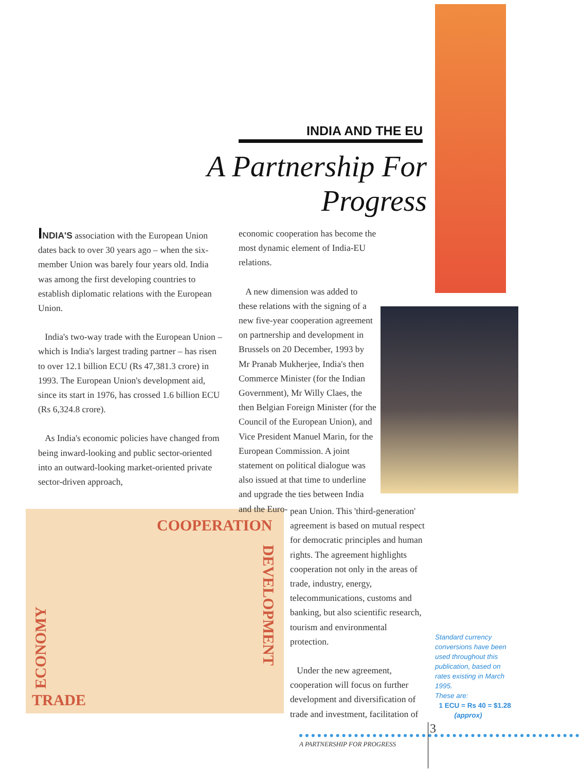INDIA AND THE EU
A Partnership For Progress
INDIA'S association with the European Union dates back to over 30 years ago – when the six-member Union was barely four years old. India was among the first developing countries to establish diplomatic relations with the European Union.
India's two-way trade with the European Union – which is India's largest trading partner – has risen to over 12.1 billion ECU (Rs 47,381.3 crore) in 1993. The European Union's development aid, since its start in 1976, has crossed 1.6 billion ECU (Rs 6,324.8 crore).
As India's economic policies have changed from being inward-looking and public sector-oriented into an outward-looking market-oriented private sector-driven approach,
economic cooperation has become the most dynamic element of India-EU relations.
A new dimension was added to these relations with the signing of a new five-year cooperation agreement on partnership and development in Brussels on 20 December, 1993 by Mr Pranab Mukherjee, India's then Commerce Minister (for the Indian Government), Mr Willy Claes, the then Belgian Foreign Minister (for the Council of the European Union), and Vice President Manuel Marin, for the European Commission. A joint statement on political dialogue was also issued at that time to underline and upgrade the ties between India and the Euro-
pean Union. This 'third-generation' agreement is based on mutual respect for democratic principles and human rights. The agreement highlights cooperation not only in the areas of trade, industry, energy, telecommunications, customs and banking, but also scientific research, tourism and environmental protection.
Under the new agreement, cooperation will focus on further development and diversification of trade and investment, facilitation of
COOPERATION
DEVELOPMENT
ECONOMY
TRADE
Standard currency conversions have been used throughout this publication, based on rates existing in March 1995.
These are:
1 ECU = Rs 40 = $1.28
(approx)
3
A PARTNERSHIP FOR PROGRESS